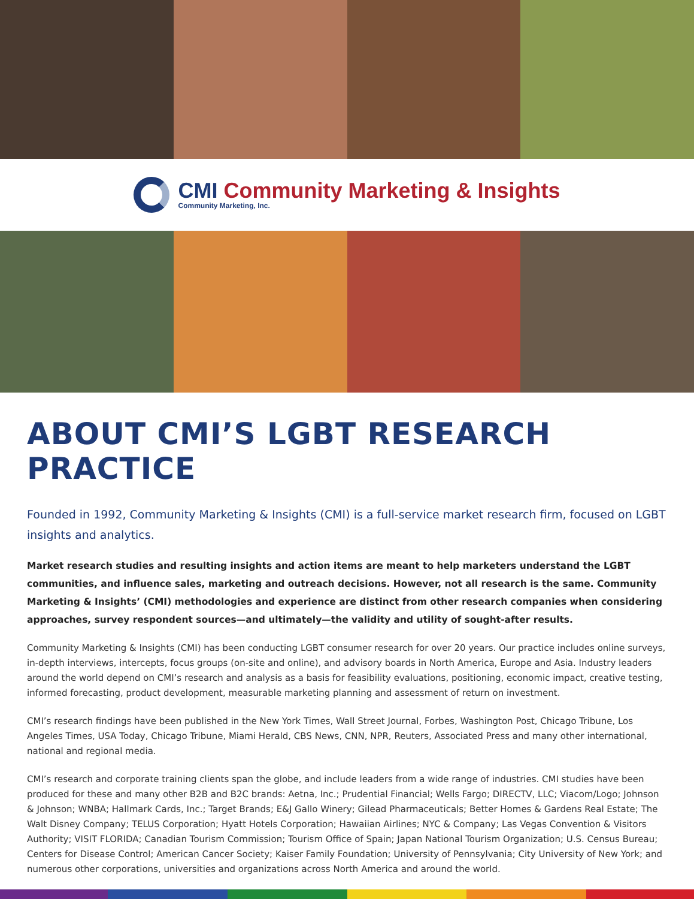CMI Community Marketing & Insights
Community Marketing, Inc.
ABOUT CMI’S LGBT RESEARCH PRACTICE
Founded in 1992, Community Marketing & Insights (CMI) is a full-service market research firm, focused on LGBT insights and analytics.
Market research studies and resulting insights and action items are meant to help marketers understand the LGBT communities, and influence sales, marketing and outreach decisions. However, not all research is the same. Community Marketing & Insights’ (CMI) methodologies and experience are distinct from other research companies when considering approaches, survey respondent sources—and ultimately—the validity and utility of sought-after results.
Community Marketing & Insights (CMI) has been conducting LGBT consumer research for over 20 years. Our practice includes online surveys, in-depth interviews, intercepts, focus groups (on-site and online), and advisory boards in North America, Europe and Asia. Industry leaders around the world depend on CMI’s research and analysis as a basis for feasibility evaluations, positioning, economic impact, creative testing, informed forecasting, product development, measurable marketing planning and assessment of return on investment.
CMI’s research findings have been published in the New York Times, Wall Street Journal, Forbes, Washington Post, Chicago Tribune, Los Angeles Times, USA Today, Chicago Tribune, Miami Herald, CBS News, CNN, NPR, Reuters, Associated Press and many other international, national and regional media.
CMI’s research and corporate training clients span the globe, and include leaders from a wide range of industries. CMI studies have been produced for these and many other B2B and B2C brands: Aetna, Inc.; Prudential Financial; Wells Fargo; DIRECTV, LLC; Viacom/Logo; Johnson & Johnson; WNBA; Hallmark Cards, Inc.; Target Brands; E&J Gallo Winery; Gilead Pharmaceuticals; Better Homes & Gardens Real Estate; The Walt Disney Company; TELUS Corporation; Hyatt Hotels Corporation; Hawaiian Airlines; NYC & Company; Las Vegas Convention & Visitors Authority; VISIT FLORIDA; Canadian Tourism Commission; Tourism Office of Spain; Japan National Tourism Organization; U.S. Census Bureau; Centers for Disease Control; American Cancer Society; Kaiser Family Foundation; University of Pennsylvania; City University of New York; and numerous other corporations, universities and organizations across North America and around the world.